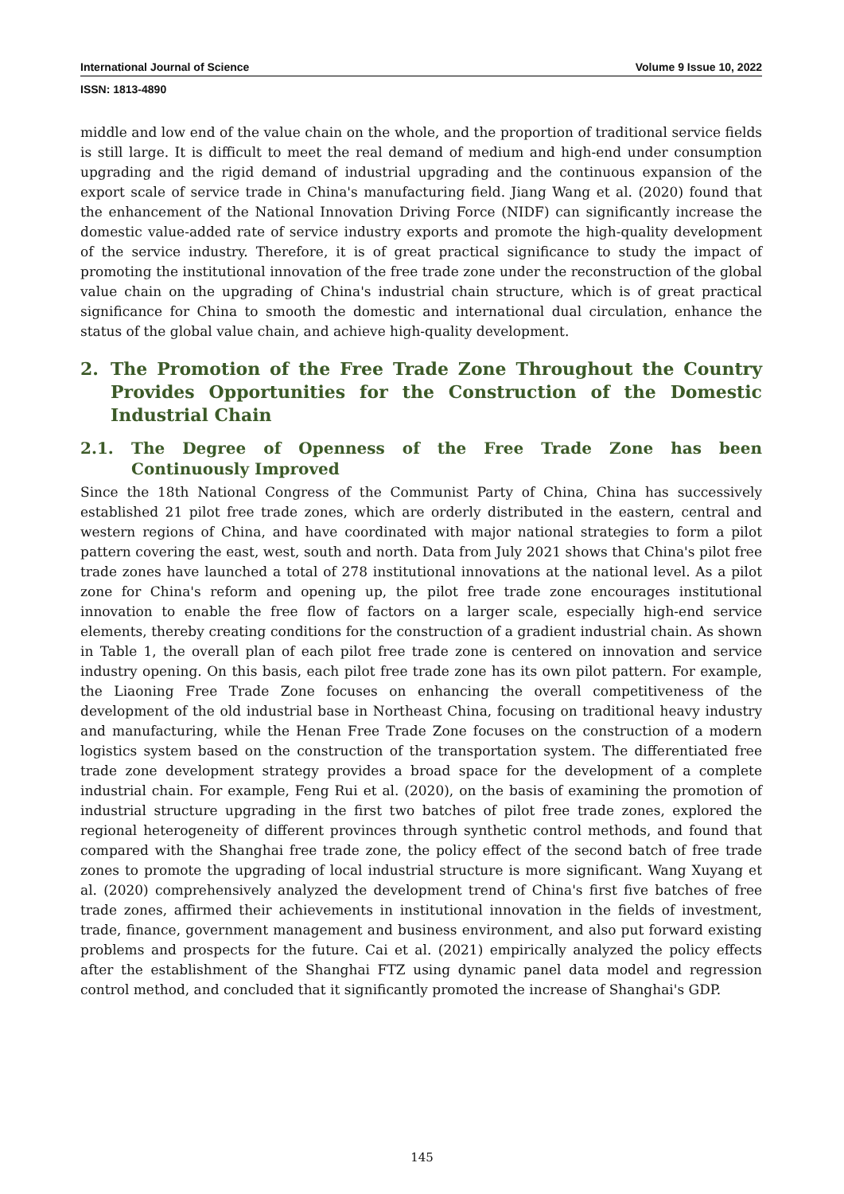International Journal of Science Volume 9 Issue 10, 2022
ISSN: 1813-4890
middle and low end of the value chain on the whole, and the proportion of traditional service fields is still large. It is difficult to meet the real demand of medium and high-end under consumption upgrading and the rigid demand of industrial upgrading and the continuous expansion of the export scale of service trade in China's manufacturing field. Jiang Wang et al. (2020) found that the enhancement of the National Innovation Driving Force (NIDF) can significantly increase the domestic value-added rate of service industry exports and promote the high-quality development of the service industry. Therefore, it is of great practical significance to study the impact of promoting the institutional innovation of the free trade zone under the reconstruction of the global value chain on the upgrading of China's industrial chain structure, which is of great practical significance for China to smooth the domestic and international dual circulation, enhance the status of the global value chain, and achieve high-quality development.
2. The Promotion of the Free Trade Zone Throughout the Country Provides Opportunities for the Construction of the Domestic Industrial Chain
2.1. The Degree of Openness of the Free Trade Zone has been Continuously Improved
Since the 18th National Congress of the Communist Party of China, China has successively established 21 pilot free trade zones, which are orderly distributed in the eastern, central and western regions of China, and have coordinated with major national strategies to form a pilot pattern covering the east, west, south and north. Data from July 2021 shows that China's pilot free trade zones have launched a total of 278 institutional innovations at the national level. As a pilot zone for China's reform and opening up, the pilot free trade zone encourages institutional innovation to enable the free flow of factors on a larger scale, especially high-end service elements, thereby creating conditions for the construction of a gradient industrial chain. As shown in Table 1, the overall plan of each pilot free trade zone is centered on innovation and service industry opening. On this basis, each pilot free trade zone has its own pilot pattern. For example, the Liaoning Free Trade Zone focuses on enhancing the overall competitiveness of the development of the old industrial base in Northeast China, focusing on traditional heavy industry and manufacturing, while the Henan Free Trade Zone focuses on the construction of a modern logistics system based on the construction of the transportation system. The differentiated free trade zone development strategy provides a broad space for the development of a complete industrial chain. For example, Feng Rui et al. (2020), on the basis of examining the promotion of industrial structure upgrading in the first two batches of pilot free trade zones, explored the regional heterogeneity of different provinces through synthetic control methods, and found that compared with the Shanghai free trade zone, the policy effect of the second batch of free trade zones to promote the upgrading of local industrial structure is more significant. Wang Xuyang et al. (2020) comprehensively analyzed the development trend of China's first five batches of free trade zones, affirmed their achievements in institutional innovation in the fields of investment, trade, finance, government management and business environment, and also put forward existing problems and prospects for the future. Cai et al. (2021) empirically analyzed the policy effects after the establishment of the Shanghai FTZ using dynamic panel data model and regression control method, and concluded that it significantly promoted the increase of Shanghai's GDP.
145